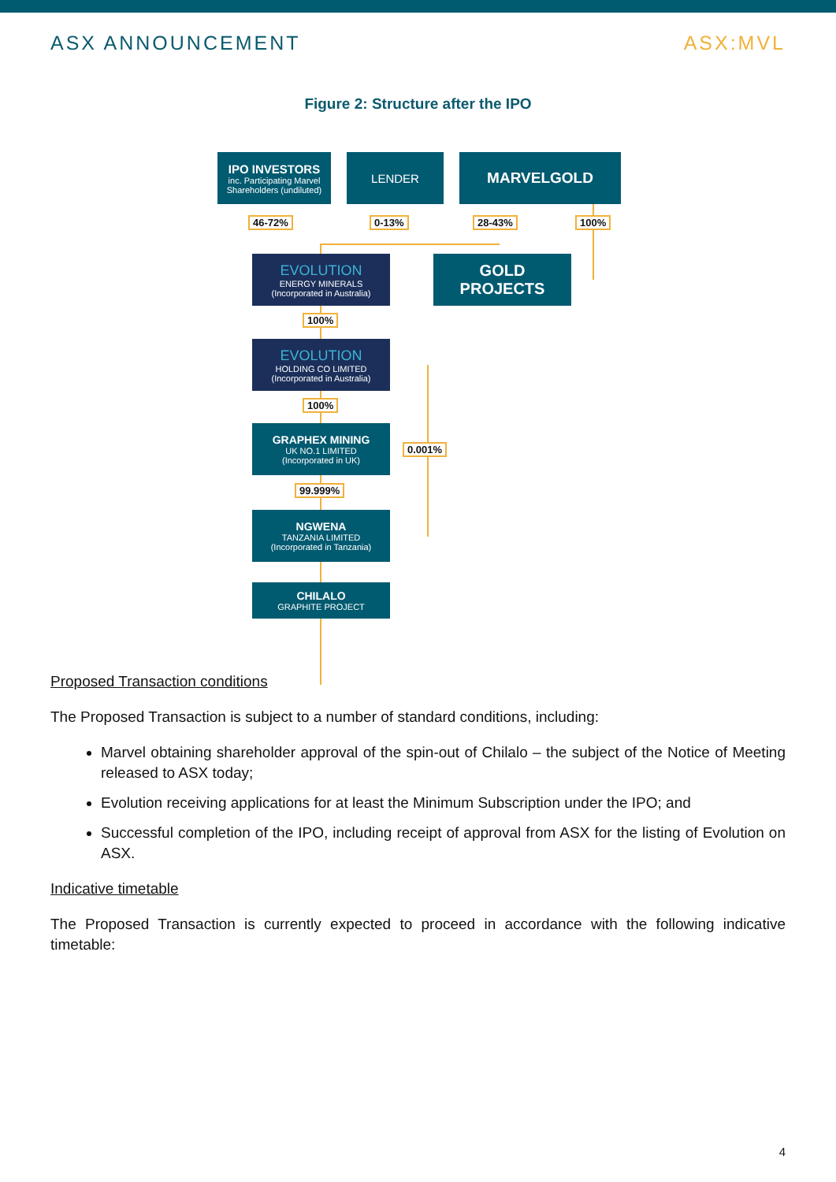ASX ANNOUNCEMENT ASX:MVL
Figure 2: Structure after the IPO
IPO INVESTORS
inc. Participating Marvel Shareholders (undiluted)
LENDER MARVELGOLD
46-72% 0-13% 28-43% 100%
EVOLUTION
ENERGY MINERALS
(Incorporated in Australia)
GOLD
PROJECTS
100%
EVOLUTION
HOLDING CO LIMITED
(Incorporated in Australia)
100%
GRAPHEX MINING
UK NO.1 LIMITED
(Incorporated in UK)
0.001%
99.999%
NGWENA
TANZANIA LIMITED
(Incorporated in Tanzania)
CHILALO
GRAPHITE PROJECT
Proposed Transaction conditions
The Proposed Transaction is subject to a number of standard conditions, including:
Marvel obtaining shareholder approval of the spin-out of Chilalo – the subject of the Notice of Meeting released to ASX today;
Evolution receiving applications for at least the Minimum Subscription under the IPO; and
Successful completion of the IPO, including receipt of approval from ASX for the listing of Evolution on ASX.
Indicative timetable
The Proposed Transaction is currently expected to proceed in accordance with the following indicative timetable:
4